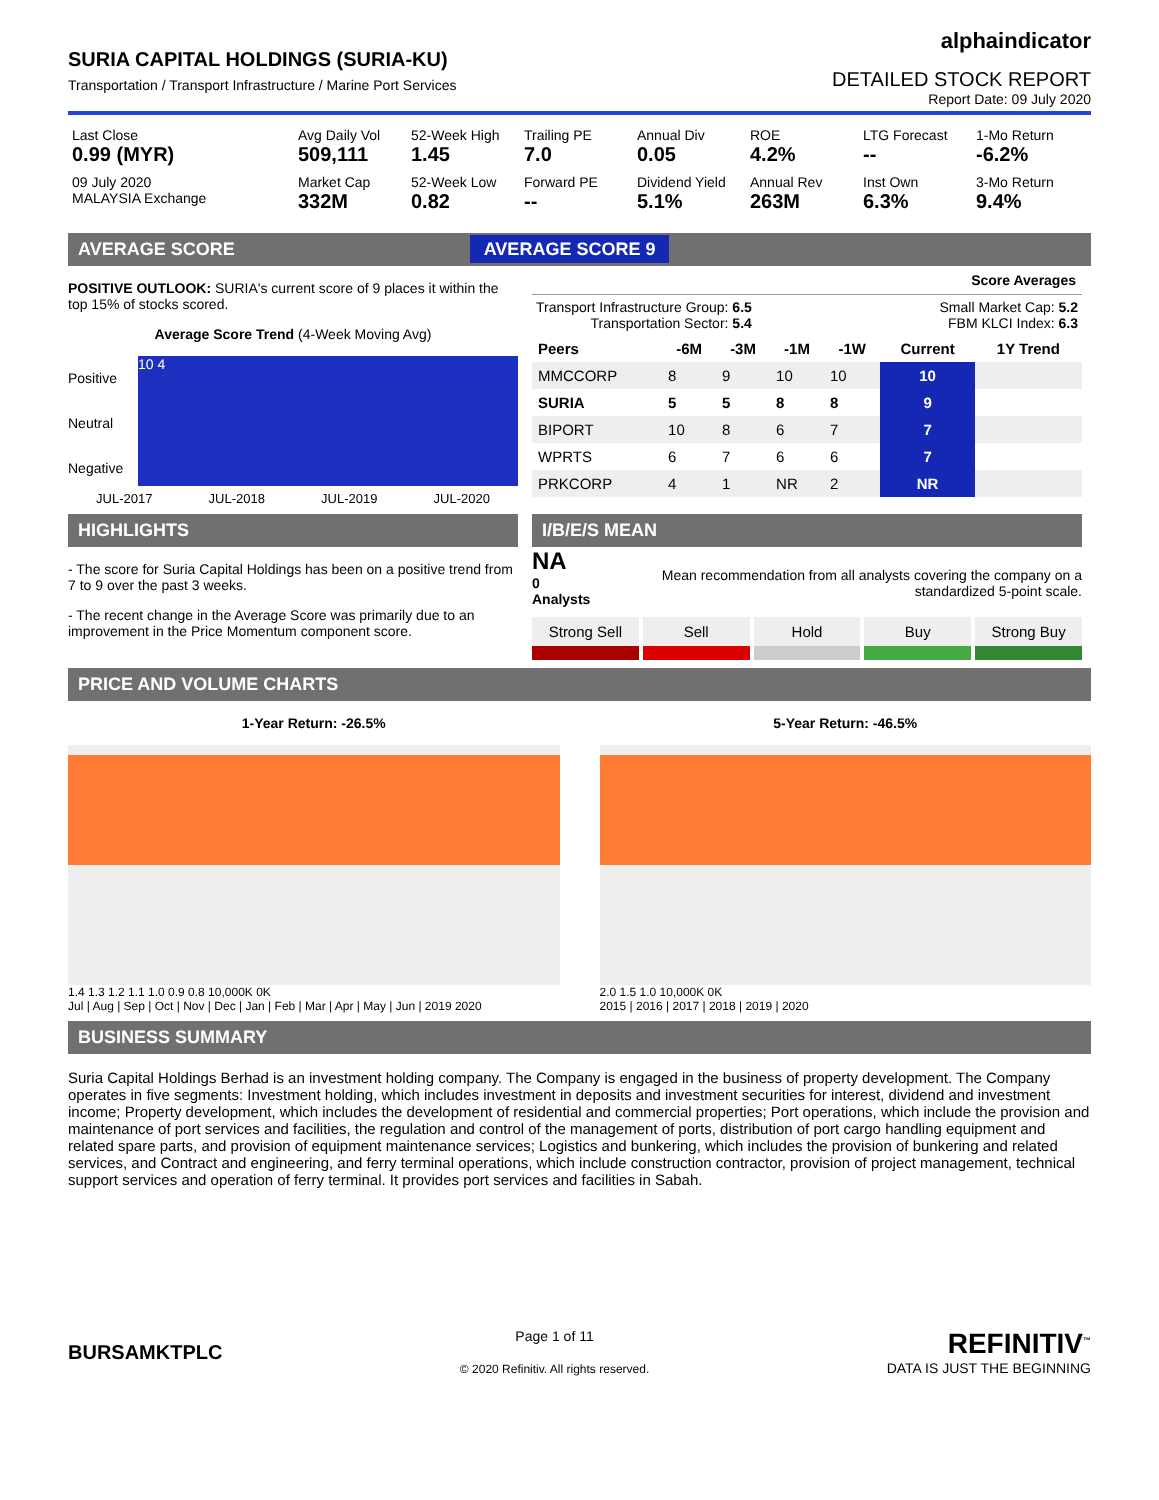SURIA CAPITAL HOLDINGS (SURIA-KU)
Transportation / Transport Infrastructure / Marine Port Services
alphaindicator
DETAILED STOCK REPORT
Report Date: 09 July 2020
Last Close
0.99 (MYR)
Avg Daily Vol
509,111
52-Week High
1.45
Trailing PE
7.0
Annual Div
0.05
ROE
4.2%
LTG Forecast
--
1-Mo Return
-6.2%
09 July 2020
MALAYSIA Exchange
Market Cap
332M
52-Week Low
0.82
Forward PE
--
Dividend Yield
5.1%
Annual Rev
263M
Inst Own
6.3%
3-Mo Return
9.4%
AVERAGE SCORE AVERAGE SCORE 9
POSITIVE OUTLOOK: SURIA's current score of 9 places it within the top 15% of stocks scored.
Average Score Trend (4-Week Moving Avg)
Positive
Neutral
Negative
10 4
JUL-2017 JUL-2018 JUL-2019 JUL-2020
Score Averages
Transport Infrastructure Group: 6.5
Transportation Sector: 5.4
Small Market Cap: 5.2
FBM KLCI Index: 6.3
| Peers | -6M | -3M | -1M | -1W | Current | 1Y Trend |
| --- | --- | --- | --- | --- | --- | --- |
| MMCCORP | 8 | 9 | 10 | 10 | 10 | |
| SURIA | 5 | 5 | 8 | 8 | 9 | |
| BIPORT | 10 | 8 | 6 | 7 | 7 | |
| WPRTS | 6 | 7 | 6 | 6 | 7 | |
| PRKCORP | 4 | 1 | NR | 2 | NR | |
HIGHLIGHTS
- The score for Suria Capital Holdings has been on a positive trend from 7 to 9 over the past 3 weeks.
- The recent change in the Average Score was primarily due to an improvement in the Price Momentum component score.
I/B/E/S MEAN
NA
0 Analysts
Mean recommendation from all analysts covering the company on a standardized 5-point scale.
Strong Sell Sell Hold Buy Strong Buy
PRICE AND VOLUME CHARTS
1-Year Return: -26.5%
1.4 1.3 1.2 1.1 1.0 0.9 0.8 10,000K 0K
Jul | Aug | Sep | Oct | Nov | Dec | Jan | Feb | Mar | Apr | May | Jun | 2019 2020
5-Year Return: -46.5%
2.0 1.5 1.0 10,000K 0K
2015 | 2016 | 2017 | 2018 | 2019 | 2020
BUSINESS SUMMARY
Suria Capital Holdings Berhad is an investment holding company. The Company is engaged in the business of property development. The Company operates in five segments: Investment holding, which includes investment in deposits and investment securities for interest, dividend and investment income; Property development, which includes the development of residential and commercial properties; Port operations, which include the provision and maintenance of port services and facilities, the regulation and control of the management of ports, distribution of port cargo handling equipment and related spare parts, and provision of equipment maintenance services; Logistics and bunkering, which includes the provision of bunkering and related services, and Contract and engineering, and ferry terminal operations, which include construction contractor, provision of project management, technical support services and operation of ferry terminal. It provides port services and facilities in Sabah.
BURSAMKTPLC
Page 1 of 11
© 2020 Refinitiv. All rights reserved.
REFINITIV<sup>™</sup>
DATA IS JUST THE BEGINNING